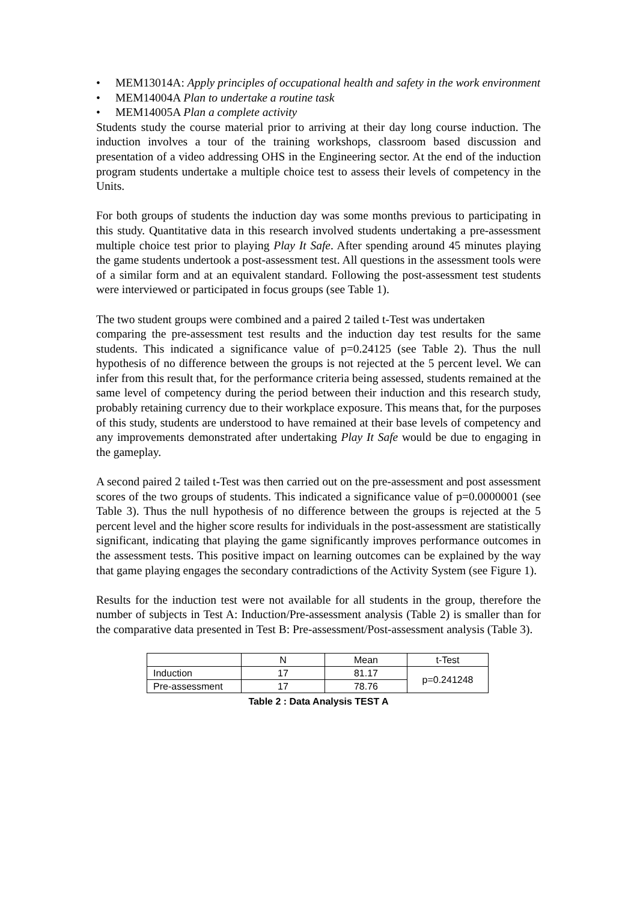• MEM13014A: Apply principles of occupational health and safety in the work environment
• MEM14004A Plan to undertake a routine task
• MEM14005A Plan a complete activity
Students study the course material prior to arriving at their day long course induction. The induction involves a tour of the training workshops, classroom based discussion and presentation of a video addressing OHS in the Engineering sector. At the end of the induction program students undertake a multiple choice test to assess their levels of competency in the Units.
For both groups of students the induction day was some months previous to participating in this study. Quantitative data in this research involved students undertaking a pre-assessment multiple choice test prior to playing Play It Safe. After spending around 45 minutes playing the game students undertook a post-assessment test. All questions in the assessment tools were of a similar form and at an equivalent standard. Following the post-assessment test students were interviewed or participated in focus groups (see Table 1).
The two student groups were combined and a paired 2 tailed t-Test was undertaken
comparing the pre-assessment test results and the induction day test results for the same students. This indicated a significance value of p=0.24125 (see Table 2). Thus the null hypothesis of no difference between the groups is not rejected at the 5 percent level. We can infer from this result that, for the performance criteria being assessed, students remained at the same level of competency during the period between their induction and this research study, probably retaining currency due to their workplace exposure. This means that, for the purposes of this study, students are understood to have remained at their base levels of competency and any improvements demonstrated after undertaking Play It Safe would be due to engaging in the gameplay.
A second paired 2 tailed t-Test was then carried out on the pre-assessment and post assessment scores of the two groups of students. This indicated a significance value of p=0.0000001 (see Table 3). Thus the null hypothesis of no difference between the groups is rejected at the 5 percent level and the higher score results for individuals in the post-assessment are statistically significant, indicating that playing the game significantly improves performance outcomes in the assessment tests. This positive impact on learning outcomes can be explained by the way that game playing engages the secondary contradictions of the Activity System (see Figure 1).
Results for the induction test were not available for all students in the group, therefore the number of subjects in Test A: Induction/Pre-assessment analysis (Table 2) is smaller than for the comparative data presented in Test B: Pre-assessment/Post-assessment analysis (Table 3).
| | N | Mean | t-Test |
| Induction | 17 | 81.17 | p=0.241248 |
| Pre-assessment | 17 | 78.76 | |
Table 2 : Data Analysis TEST A